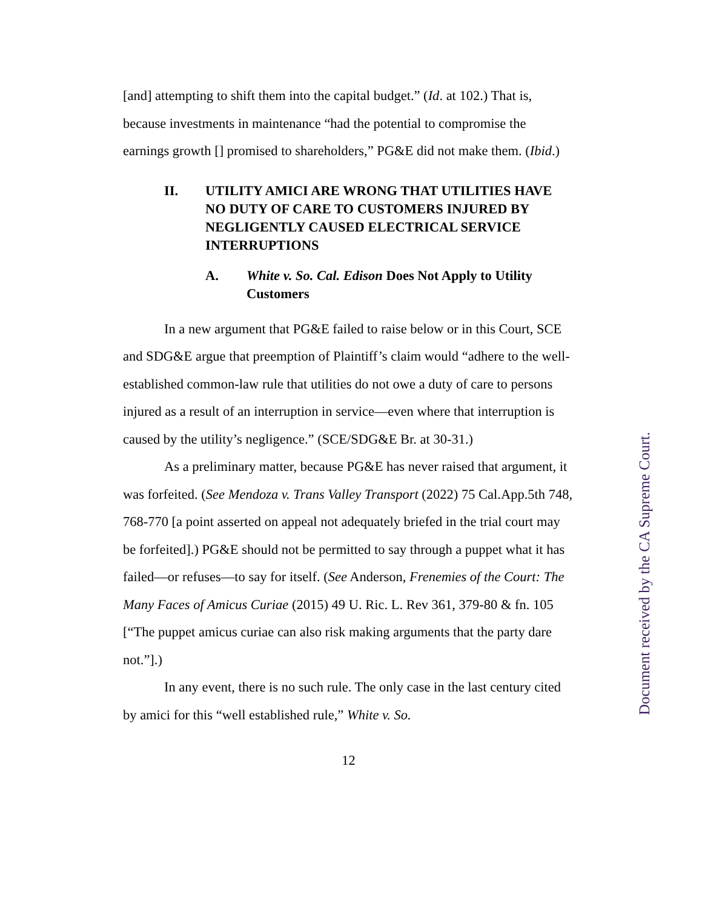[and] attempting to shift them into the capital budget.” (Id. at 102.) That is, because investments in maintenance “had the potential to compromise the earnings growth [] promised to shareholders,” PG&E did not make them. (Ibid.)
II. UTILITY AMICI ARE WRONG THAT UTILITIES HAVE NO DUTY OF CARE TO CUSTOMERS INJURED BY NEGLIGENTLY CAUSED ELECTRICAL SERVICE INTERRUPTIONS
A. White v. So. Cal. Edison Does Not Apply to Utility Customers
In a new argument that PG&E failed to raise below or in this Court, SCE and SDG&E argue that preemption of Plaintiff’s claim would “adhere to the well-established common-law rule that utilities do not owe a duty of care to persons injured as a result of an interruption in service—even where that interruption is caused by the utility’s negligence.” (SCE/SDG&E Br. at 30-31.)
As a preliminary matter, because PG&E has never raised that argument, it was forfeited. (See Mendoza v. Trans Valley Transport (2022) 75 Cal.App.5th 748, 768-770 [a point asserted on appeal not adequately briefed in the trial court may be forfeited].) PG&E should not be permitted to say through a puppet what it has failed—or refuses—to say for itself. (See Anderson, Frenemies of the Court: The Many Faces of Amicus Curiae (2015) 49 U. Ric. L. Rev 361, 379-80 & fn. 105 [“The puppet amicus curiae can also risk making arguments that the party dare not.”].)
In any event, there is no such rule. The only case in the last century cited by amici for this “well established rule,” White v. So.
12
Document received by the CA Supreme Court.